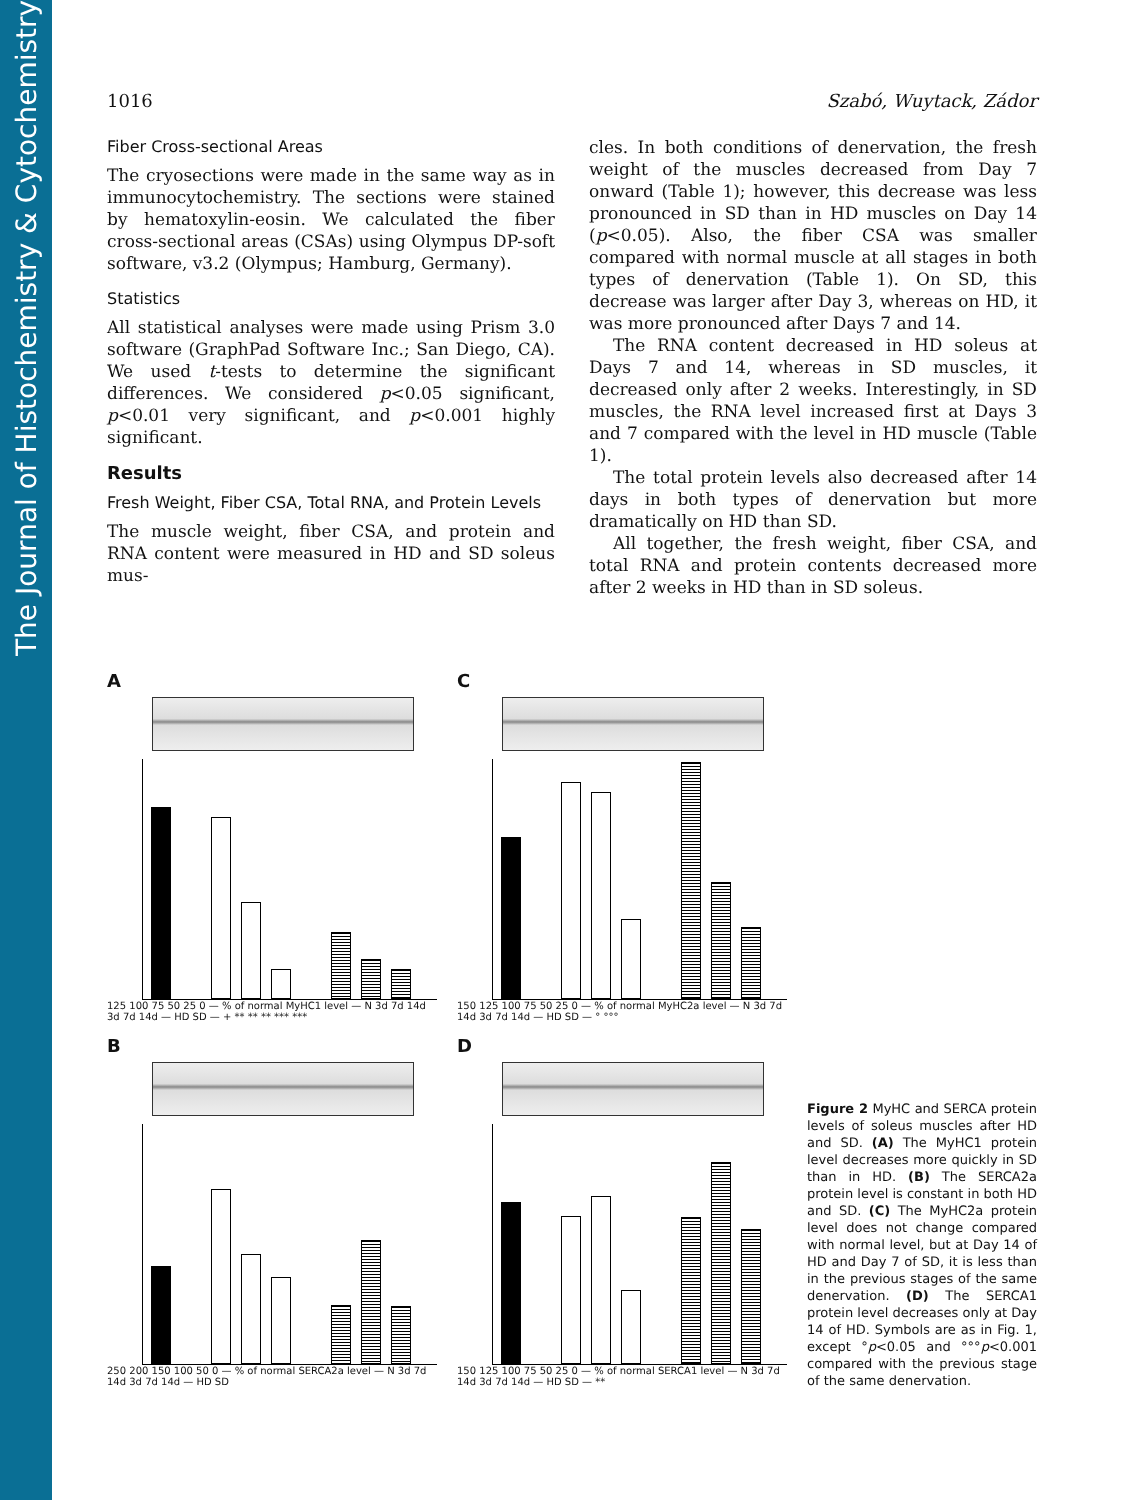The Journal of Histochemistry & Cytochemistry
1016 Szabó, Wuytack, Zádor
Fiber Cross-sectional Areas
The cryosections were made in the same way as in immunocytochemistry. The sections were stained by hematoxylin-eosin. We calculated the fiber cross-sectional areas (CSAs) using Olympus DP-soft software, v3.2 (Olympus; Hamburg, Germany).
Statistics
All statistical analyses were made using Prism 3.0 software (GraphPad Software Inc.; San Diego, CA). We used t-tests to determine the significant differences. We considered p<0.05 significant, p<0.01 very significant, and p<0.001 highly significant.
Results
Fresh Weight, Fiber CSA, Total RNA, and Protein Levels
The muscle weight, fiber CSA, and protein and RNA content were measured in HD and SD soleus mus-
cles. In both conditions of denervation, the fresh weight of the muscles decreased from Day 7 onward (Table 1); however, this decrease was less pronounced in SD than in HD muscles on Day 14 (p<0.05). Also, the fiber CSA was smaller compared with normal muscle at all stages in both types of denervation (Table 1). On SD, this decrease was larger after Day 3, whereas on HD, it was more pronounced after Days 7 and 14.
The RNA content decreased in HD soleus at Days 7 and 14, whereas in SD muscles, it decreased only after 2 weeks. Interestingly, in SD muscles, the RNA level increased first at Days 3 and 7 compared with the level in HD muscle (Table 1).
The total protein levels also decreased after 14 days in both types of denervation but more dramatically on HD than SD.
All together, the fresh weight, fiber CSA, and total RNA and protein contents decreased more after 2 weeks in HD than in SD soleus.
A
125 100 75 50 25 0 — % of normal MyHC1 level — N 3d 7d 14d 3d 7d 14d — HD SD — + ** ** ** *** ***
C
150 125 100 75 50 25 0 — % of normal MyHC2a level — N 3d 7d 14d 3d 7d 14d — HD SD — ° °°°
B
250 200 150 100 50 0 — % of normal SERCA2a level — N 3d 7d 14d 3d 7d 14d — HD SD
D
150 125 100 75 50 25 0 — % of normal SERCA1 level — N 3d 7d 14d 3d 7d 14d — HD SD — **
Figure 2 MyHC and SERCA protein levels of soleus muscles after HD and SD. (A) The MyHC1 protein level decreases more quickly in SD than in HD. (B) The SERCA2a protein level is constant in both HD and SD. (C) The MyHC2a protein level does not change compared with normal level, but at Day 14 of HD and Day 7 of SD, it is less than in the previous stages of the same denervation. (D) The SERCA1 protein level decreases only at Day 14 of HD. Symbols are as in Fig. 1, except °p<0.05 and °°°p<0.001 compared with the previous stage of the same denervation.